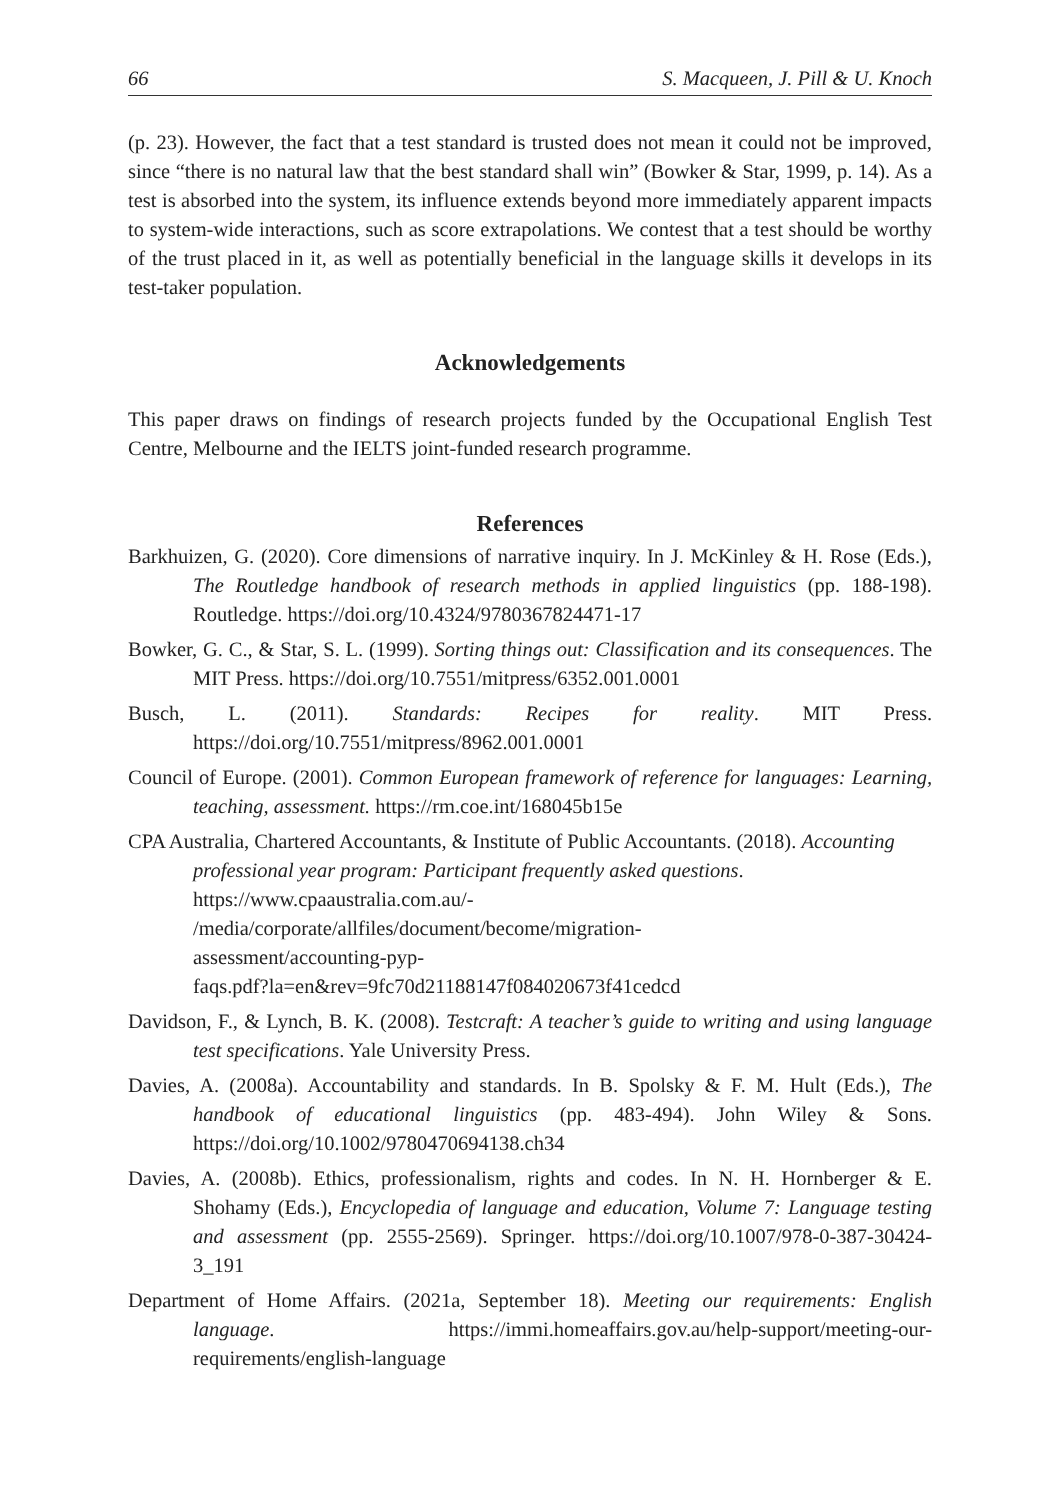66 S. Macqueen, J. Pill & U. Knoch
(p. 23). However, the fact that a test standard is trusted does not mean it could not be improved, since “there is no natural law that the best standard shall win” (Bowker & Star, 1999, p. 14). As a test is absorbed into the system, its influence extends beyond more immediately apparent impacts to system-wide interactions, such as score extrapolations. We contest that a test should be worthy of the trust placed in it, as well as potentially beneficial in the language skills it develops in its test-taker population.
Acknowledgements
This paper draws on findings of research projects funded by the Occupational English Test Centre, Melbourne and the IELTS joint-funded research programme.
References
Barkhuizen, G. (2020). Core dimensions of narrative inquiry. In J. McKinley & H. Rose (Eds.), The Routledge handbook of research methods in applied linguistics (pp. 188-198). Routledge. https://doi.org/10.4324/9780367824471-17
Bowker, G. C., & Star, S. L. (1999). Sorting things out: Classification and its consequences. The MIT Press. https://doi.org/10.7551/mitpress/6352.001.0001
Busch, L. (2011). Standards: Recipes for reality. MIT Press. https://doi.org/10.7551/mitpress/8962.001.0001
Council of Europe. (2001). Common European framework of reference for languages: Learning, teaching, assessment. https://rm.coe.int/168045b15e
CPA Australia, Chartered Accountants, & Institute of Public Accountants. (2018). Accounting professional year program: Participant frequently asked questions. https://www.cpaaustralia.com.au/-
/media/corporate/allfiles/document/become/migration-
assessment/accounting-pyp-
faqs.pdf?la=en&rev=9fc70d21188147f084020673f41cedcd
Davidson, F., & Lynch, B. K. (2008). Testcraft: A teacher’s guide to writing and using language test specifications. Yale University Press.
Davies, A. (2008a). Accountability and standards. In B. Spolsky & F. M. Hult (Eds.), The handbook of educational linguistics (pp. 483-494). John Wiley & Sons. https://doi.org/10.1002/9780470694138.ch34
Davies, A. (2008b). Ethics, professionalism, rights and codes. In N. H. Hornberger & E. Shohamy (Eds.), Encyclopedia of language and education, Volume 7: Language testing and assessment (pp. 2555-2569). Springer. https://doi.org/10.1007/978-0-387-30424-3_191
Department of Home Affairs. (2021a, September 18). Meeting our requirements: English language. https://immi.homeaffairs.gov.au/help-support/meeting-our-requirements/english-language